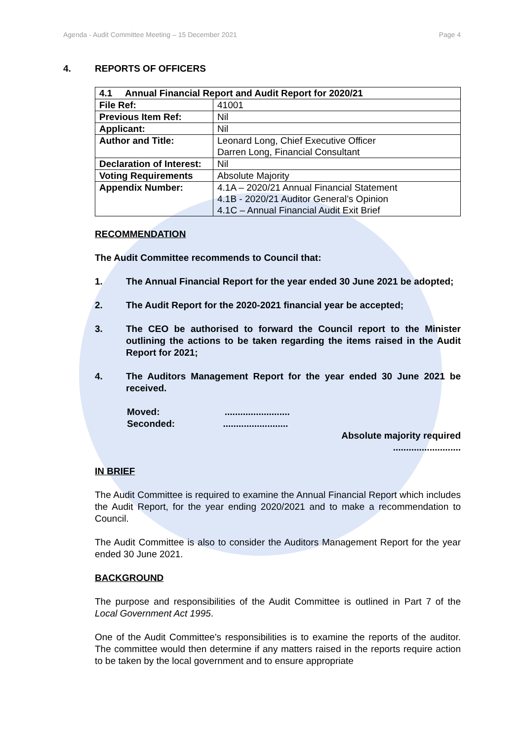Agenda - Audit Committee Meeting – 15 December 2021 Page 4
4. REPORTS OF OFFICERS
| 4.1 Annual Financial Report and Audit Report for 2020/21 | |
| File Ref: | 41001 |
| Previous Item Ref: | Nil |
| Applicant: | Nil |
| Author and Title: | Leonard Long, Chief Executive Officer Darren Long, Financial Consultant |
| Declaration of Interest: | Nil |
| Voting Requirements | Absolute Majority |
| Appendix Number: | 4.1A – 2020/21 Annual Financial Statement 4.1B - 2020/21 Auditor General’s Opinion 4.1C – Annual Financial Audit Exit Brief |
RECOMMENDATION
The Audit Committee recommends to Council that:
1. The Annual Financial Report for the year ended 30 June 2021 be adopted;
2. The Audit Report for the 2020-2021 financial year be accepted;
3. The CEO be authorised to forward the Council report to the Minister outlining the actions to be taken regarding the items raised in the Audit Report for 2021;
4. The Auditors Management Report for the year ended 30 June 2021 be received.
Moved: .........................
Seconded: .........................
Absolute majority required
..........................
IN BRIEF
The Audit Committee is required to examine the Annual Financial Report which includes the Audit Report, for the year ending 2020/2021 and to make a recommendation to Council.
The Audit Committee is also to consider the Auditors Management Report for the year ended 30 June 2021.
BACKGROUND
The purpose and responsibilities of the Audit Committee is outlined in Part 7 of the Local Government Act 1995.
One of the Audit Committee's responsibilities is to examine the reports of the auditor. The committee would then determine if any matters raised in the reports require action to be taken by the local government and to ensure appropriate